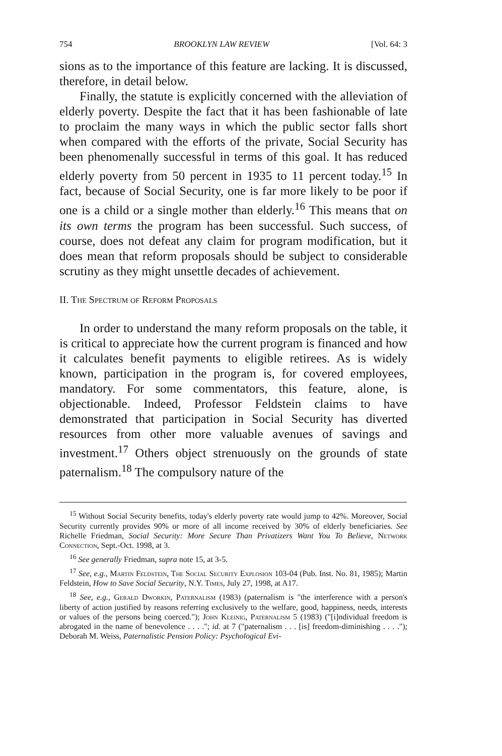754 BROOKLYN LAW REVIEW [Vol. 64: 3
sions as to the importance of this feature are lacking. It is discussed, therefore, in detail below.
Finally, the statute is explicitly concerned with the alleviation of elderly poverty. Despite the fact that it has been fashionable of late to proclaim the many ways in which the public sector falls short when compared with the efforts of the private, Social Security has been phenomenally successful in terms of this goal. It has reduced elderly poverty from 50 percent in 1935 to 11 percent today.<sup>15</sup> In fact, because of Social Security, one is far more likely to be poor if one is a child or a single mother than elderly.<sup>16</sup> This means that on its own terms the program has been successful. Such success, of course, does not defeat any claim for program modification, but it does mean that reform proposals should be subject to considerable scrutiny as they might unsettle decades of achievement.
II. The Spectrum of Reform Proposals
In order to understand the many reform proposals on the table, it is critical to appreciate how the current program is financed and how it calculates benefit payments to eligible retirees. As is widely known, participation in the program is, for covered employees, mandatory. For some commentators, this feature, alone, is objectionable. Indeed, Professor Feldstein claims to have demonstrated that participation in Social Security has diverted resources from other more valuable avenues of savings and investment.<sup>17</sup> Others object strenuously on the grounds of state paternalism.<sup>18</sup> The compulsory nature of the
<sup>15</sup> Without Social Security benefits, today's elderly poverty rate would jump to 42%. Moreover, Social Security currently provides 90% or more of all income received by 30% of elderly beneficiaries. See Richelle Friedman, Social Security: More Secure Than Privatizers Want You To Believe, Network Connection, Sept.-Oct. 1998, at 3.
<sup>16</sup> See generally Friedman, supra note 15, at 3-5.
<sup>17</sup> See, e.g., Martin Feldstein, The Social Security Explosion 103-04 (Pub. Inst. No. 81, 1985); Martin Feldstein, How to Save Social Security, N.Y. Times, July 27, 1998, at A17.
<sup>18</sup> See, e.g., Gerald Dworkin, Paternalism (1983) (paternalism is "the interference with a person's liberty of action justified by reasons referring exclusively to the welfare, good, happiness, needs, interests or values of the persons being coerced."); John Kleinig, Paternalism 5 (1983) ("[i]ndividual freedom is abrogated in the name of benevolence . . . ."; id. at 7 ("paternalism . . . [is] freedom-diminishing . . . ."); Deborah M. Weiss, Paternalistic Pension Policy: Psychological Evi-